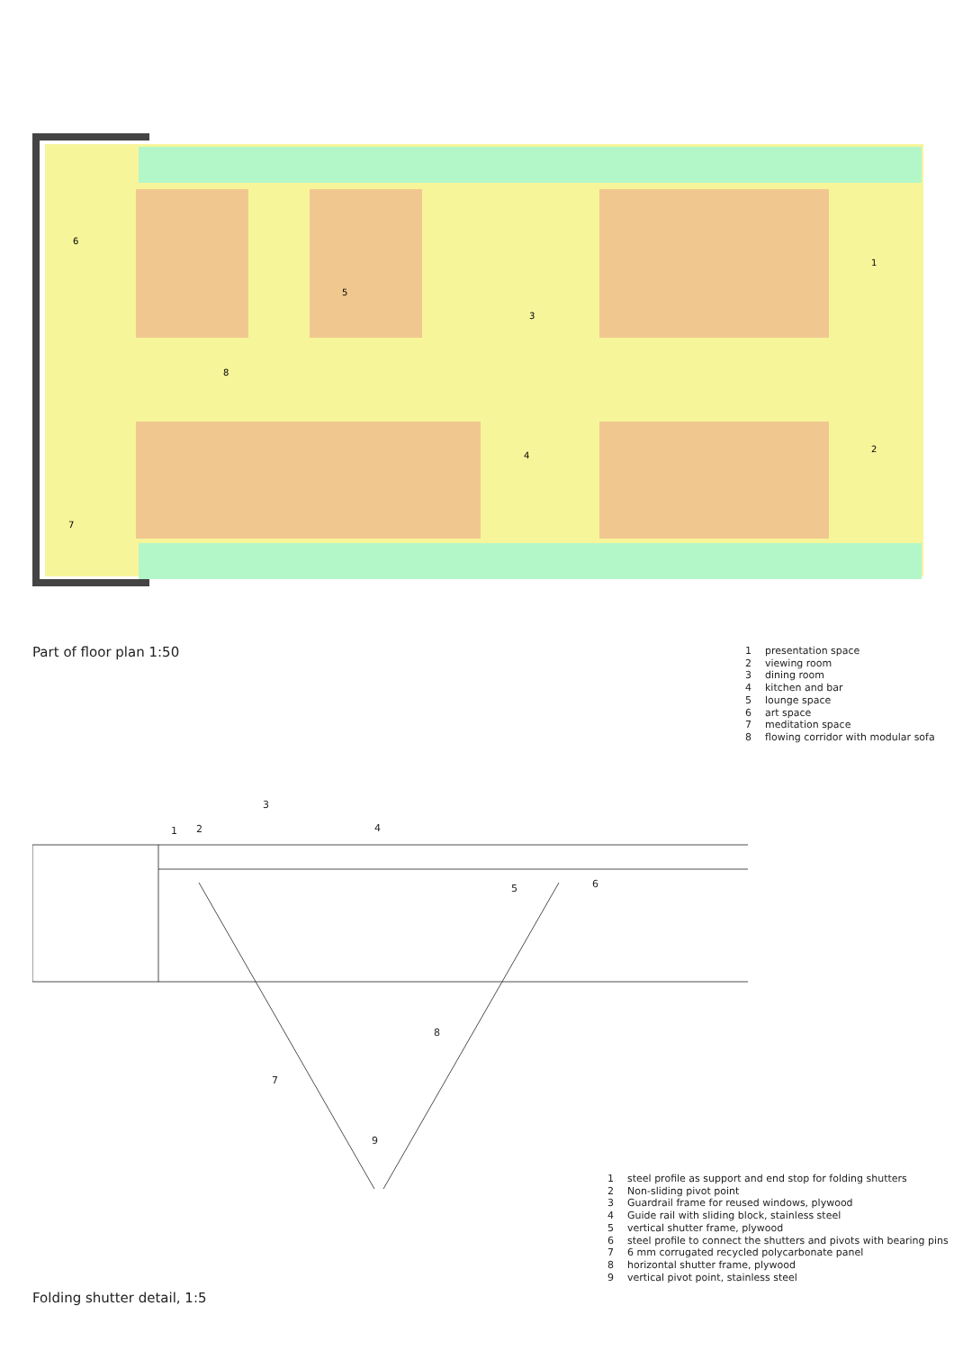6
7
5
3
4
1
2
8
Part of floor plan 1:50
1 presentation space
2 viewing room
3 dining room
4 kitchen and bar
5 lounge space
6 art space
7 meditation space
8 flowing corridor with modular sofa
3
1
2
4
5
6
7
8
9
1 steel profile as support and end stop for folding shutters
2 Non-sliding pivot point
3 Guardrail frame for reused windows, plywood
4 Guide rail with sliding block, stainless steel
5 vertical shutter frame, plywood
6 steel profile to connect the shutters and pivots with bearing pins
7 6 mm corrugated recycled polycarbonate panel
8 horizontal shutter frame, plywood
9 vertical pivot point, stainless steel
Folding shutter detail, 1:5